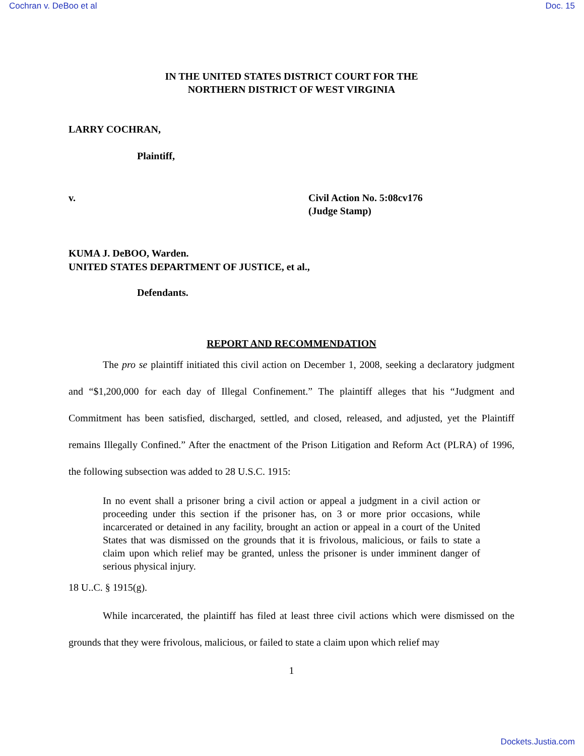Cochran v. DeBoo et al Doc. 15
IN THE UNITED STATES DISTRICT COURT FOR THE
NORTHERN DISTRICT OF WEST VIRGINIA
LARRY COCHRAN,
Plaintiff,
v. Civil Action No. 5:08cv176
(Judge Stamp)
KUMA J. DeBOO, Warden.
UNITED STATES DEPARTMENT OF JUSTICE, et al.,
Defendants.
REPORT AND RECOMMENDATION
The pro se plaintiff initiated this civil action on December 1, 2008, seeking a declaratory judgment and “$1,200,000 for each day of Illegal Confinement.” The plaintiff alleges that his “Judgment and Commitment has been satisfied, discharged, settled, and closed, released, and adjusted, yet the Plaintiff remains Illegally Confined.” After the enactment of the Prison Litigation and Reform Act (PLRA) of 1996, the following subsection was added to 28 U.S.C. 1915:
In no event shall a prisoner bring a civil action or appeal a judgment in a civil action or proceeding under this section if the prisoner has, on 3 or more prior occasions, while incarcerated or detained in any facility, brought an action or appeal in a court of the United States that was dismissed on the grounds that it is frivolous, malicious, or fails to state a claim upon which relief may be granted, unless the prisoner is under imminent danger of serious physical injury.
18 U..C. § 1915(g).
While incarcerated, the plaintiff has filed at least three civil actions which were dismissed on the grounds that they were frivolous, malicious, or failed to state a claim upon which relief may
1
Dockets.Justia.com